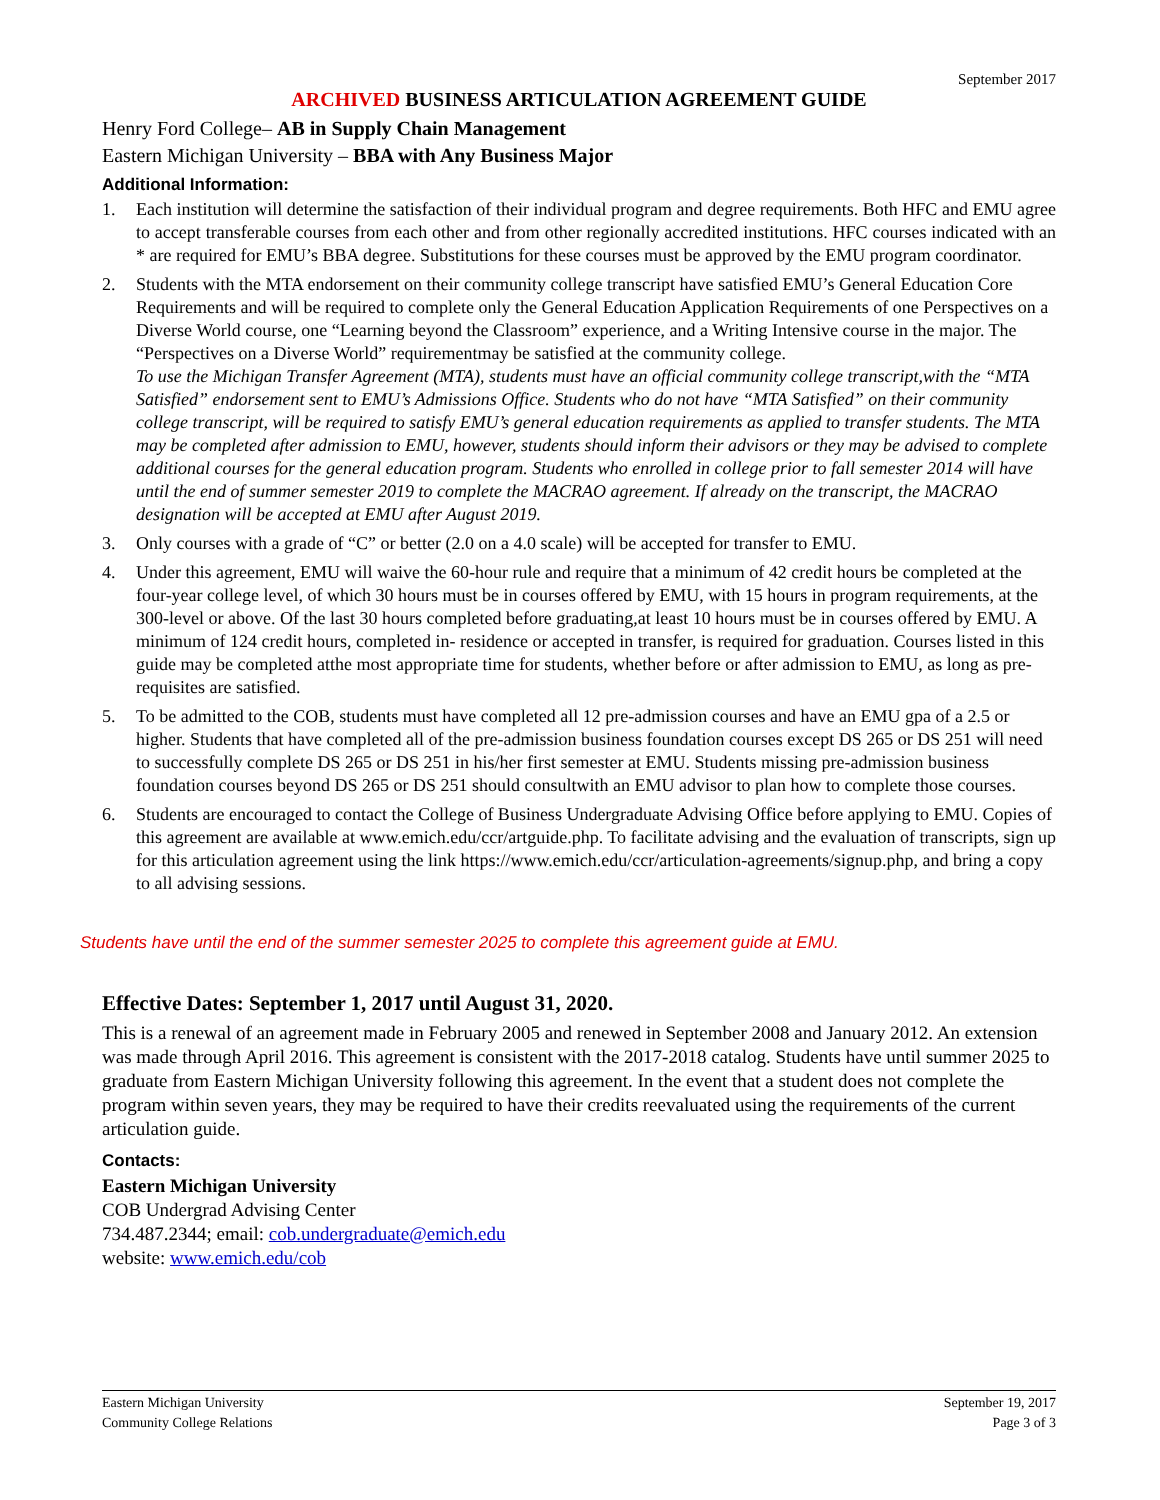September 2017
ARCHIVED BUSINESS ARTICULATION AGREEMENT GUIDE
Henry Ford College– AB in Supply Chain Management
Eastern Michigan University – BBA with Any Business Major
Additional Information:
1. Each institution will determine the satisfaction of their individual program and degree requirements. Both HFC and EMU agree to accept transferable courses from each other and from other regionally accredited institutions. HFC courses indicated with an * are required for EMU’s BBA degree. Substitutions for these courses must be approved by the EMU program coordinator.
2. Students with the MTA endorsement on their community college transcript have satisfied EMU’s General Education Core Requirements and will be required to complete only the General Education Application Requirements of one Perspectives on a Diverse World course, one “Learning beyond the Classroom” experience, and a Writing Intensive course in the major. The “Perspectives on a Diverse World” requirementmay be satisfied at the community college.
To use the Michigan Transfer Agreement (MTA), students must have an official community college transcript,with the “MTA Satisfied” endorsement sent to EMU’s Admissions Office. Students who do not have “MTA Satisfied” on their community college transcript, will be required to satisfy EMU’s general education requirements as applied to transfer students. The MTA may be completed after admission to EMU, however, students should inform their advisors or they may be advised to complete additional courses for the general education program. Students who enrolled in college prior to fall semester 2014 will have until the end of summer semester 2019 to complete the MACRAO agreement. If already on the transcript, the MACRAO designation will be accepted at EMU after August 2019.
3. Only courses with a grade of “C” or better (2.0 on a 4.0 scale) will be accepted for transfer to EMU.
4. Under this agreement, EMU will waive the 60-hour rule and require that a minimum of 42 credit hours be completed at the four-year college level, of which 30 hours must be in courses offered by EMU, with 15 hours in program requirements, at the 300-level or above. Of the last 30 hours completed before graduating,at least 10 hours must be in courses offered by EMU. A minimum of 124 credit hours, completed in- residence or accepted in transfer, is required for graduation. Courses listed in this guide may be completed atthe most appropriate time for students, whether before or after admission to EMU, as long as pre-requisites are satisfied.
5. To be admitted to the COB, students must have completed all 12 pre-admission courses and have an EMU gpa of a 2.5 or higher. Students that have completed all of the pre-admission business foundation courses except DS 265 or DS 251 will need to successfully complete DS 265 or DS 251 in his/her first semester at EMU. Students missing pre-admission business foundation courses beyond DS 265 or DS 251 should consultwith an EMU advisor to plan how to complete those courses.
6. Students are encouraged to contact the College of Business Undergraduate Advising Office before applying to EMU. Copies of this agreement are available at www.emich.edu/ccr/artguide.php. To facilitate advising and the evaluation of transcripts, sign up for this articulation agreement using the link https://www.emich.edu/ccr/articulation-agreements/signup.php, and bring a copy to all advising sessions.
Students have until the end of the summer semester 2025 to complete this agreement guide at EMU.
Effective Dates: September 1, 2017 until August 31, 2020.
This is a renewal of an agreement made in February 2005 and renewed in September 2008 and January 2012. An extension was made through April 2016. This agreement is consistent with the 2017-2018 catalog. Students have until summer 2025 to graduate from Eastern Michigan University following this agreement. In the event that a student does not complete the program within seven years, they may be required to have their credits reevaluated using the requirements of the current articulation guide.
Contacts:
Eastern Michigan University
COB Undergrad Advising Center
734.487.2344; email: cob.undergraduate@emich.edu
website: www.emich.edu/cob
Eastern Michigan University
Community College Relations
September 19, 2017
Page 3 of 3